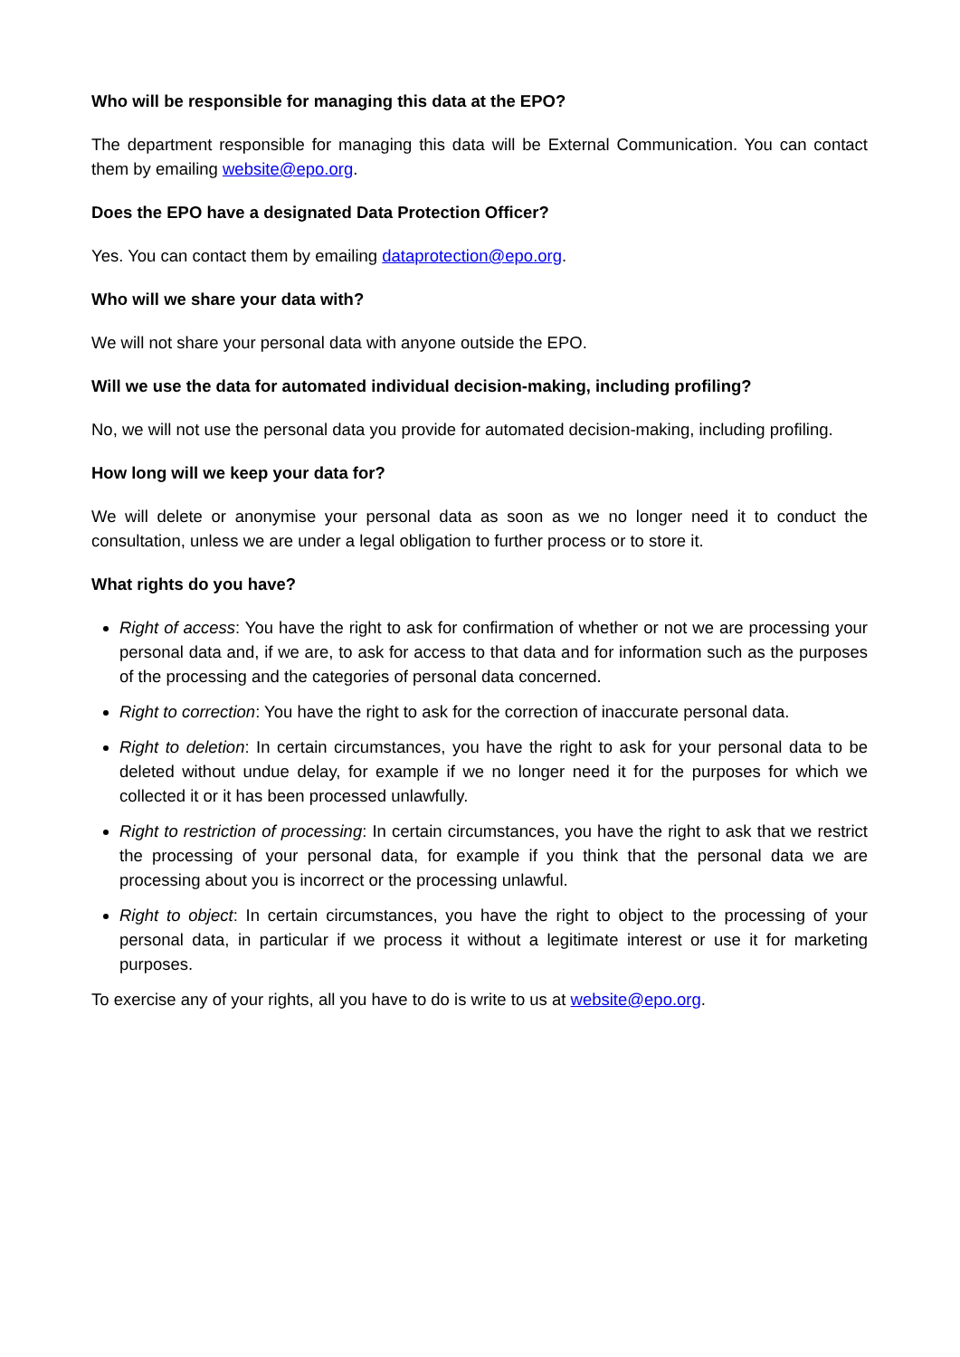Who will be responsible for managing this data at the EPO?
The department responsible for managing this data will be External Communication. You can contact them by emailing website@epo.org.
Does the EPO have a designated Data Protection Officer?
Yes. You can contact them by emailing dataprotection@epo.org.
Who will we share your data with?
We will not share your personal data with anyone outside the EPO.
Will we use the data for automated individual decision-making, including profiling?
No, we will not use the personal data you provide for automated decision-making, including profiling.
How long will we keep your data for?
We will delete or anonymise your personal data as soon as we no longer need it to conduct the consultation, unless we are under a legal obligation to further process or to store it.
What rights do you have?
Right of access: You have the right to ask for confirmation of whether or not we are processing your personal data and, if we are, to ask for access to that data and for information such as the purposes of the processing and the categories of personal data concerned.
Right to correction: You have the right to ask for the correction of inaccurate personal data.
Right to deletion: In certain circumstances, you have the right to ask for your personal data to be deleted without undue delay, for example if we no longer need it for the purposes for which we collected it or it has been processed unlawfully.
Right to restriction of processing: In certain circumstances, you have the right to ask that we restrict the processing of your personal data, for example if you think that the personal data we are processing about you is incorrect or the processing unlawful.
Right to object: In certain circumstances, you have the right to object to the processing of your personal data, in particular if we process it without a legitimate interest or use it for marketing purposes.
To exercise any of your rights, all you have to do is write to us at website@epo.org.